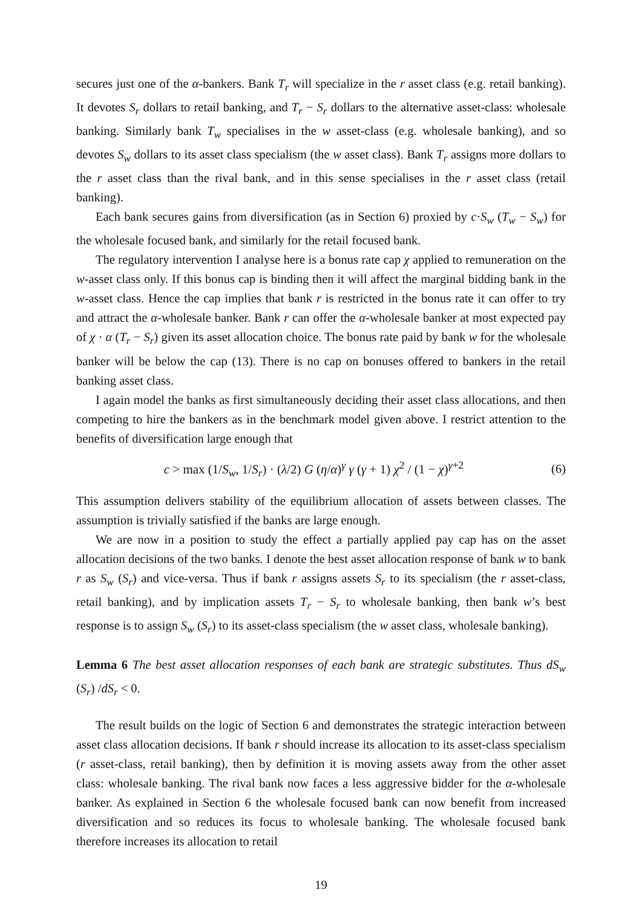secures just one of the α-bankers. Bank T<sub>r</sub> will specialize in the r asset class (e.g. retail banking). It devotes S<sub>r</sub> dollars to retail banking, and T<sub>r</sub> − S<sub>r</sub> dollars to the alternative asset-class: wholesale banking. Similarly bank T<sub>w</sub> specialises in the w asset-class (e.g. wholesale banking), and so devotes S<sub>w</sub> dollars to its asset class specialism (the w asset class). Bank T<sub>r</sub> assigns more dollars to the r asset class than the rival bank, and in this sense specialises in the r asset class (retail banking).
Each bank secures gains from diversification (as in Section 6) proxied by c·S<sub>w</sub> (T<sub>w</sub> − S<sub>w</sub>) for the wholesale focused bank, and similarly for the retail focused bank.
The regulatory intervention I analyse here is a bonus rate cap χ applied to remuneration on the w-asset class only. If this bonus cap is binding then it will affect the marginal bidding bank in the w-asset class. Hence the cap implies that bank r is restricted in the bonus rate it can offer to try and attract the α-wholesale banker. Bank r can offer the α-wholesale banker at most expected pay of χ · α (T<sub>r</sub> − S<sub>r</sub>) given its asset allocation choice. The bonus rate paid by bank w for the wholesale banker will be below the cap (13). There is no cap on bonuses offered to bankers in the retail banking asset class.
I again model the banks as first simultaneously deciding their asset class allocations, and then competing to hire the bankers as in the benchmark model given above. I restrict attention to the benefits of diversification large enough that
c > max (1/S<sub>w</sub>, 1/S<sub>r</sub>) · (λ/2) G (η/α)<sup>γ</sup> γ (γ + 1) χ<sup>2</sup> / (1 − χ)<sup>γ+2</sup> (6)
This assumption delivers stability of the equilibrium allocation of assets between classes. The assumption is trivially satisfied if the banks are large enough.
We are now in a position to study the effect a partially applied pay cap has on the asset allocation decisions of the two banks. I denote the best asset allocation response of bank w to bank r as S<sub>w</sub> (S<sub>r</sub>) and vice-versa. Thus if bank r assigns assets S<sub>r</sub> to its specialism (the r asset-class, retail banking), and by implication assets T<sub>r</sub> − S<sub>r</sub> to wholesale banking, then bank w’s best response is to assign S<sub>w</sub> (S<sub>r</sub>) to its asset-class specialism (the w asset class, wholesale banking).
Lemma 6 The best asset allocation responses of each bank are strategic substitutes. Thus dS<sub>w</sub> (S<sub>r</sub>) /dS<sub>r</sub> < 0.
The result builds on the logic of Section 6 and demonstrates the strategic interaction between asset class allocation decisions. If bank r should increase its allocation to its asset-class specialism (r asset-class, retail banking), then by definition it is moving assets away from the other asset class: wholesale banking. The rival bank now faces a less aggressive bidder for the α-wholesale banker. As explained in Section 6 the wholesale focused bank can now benefit from increased diversification and so reduces its focus to wholesale banking. The wholesale focused bank therefore increases its allocation to retail
19